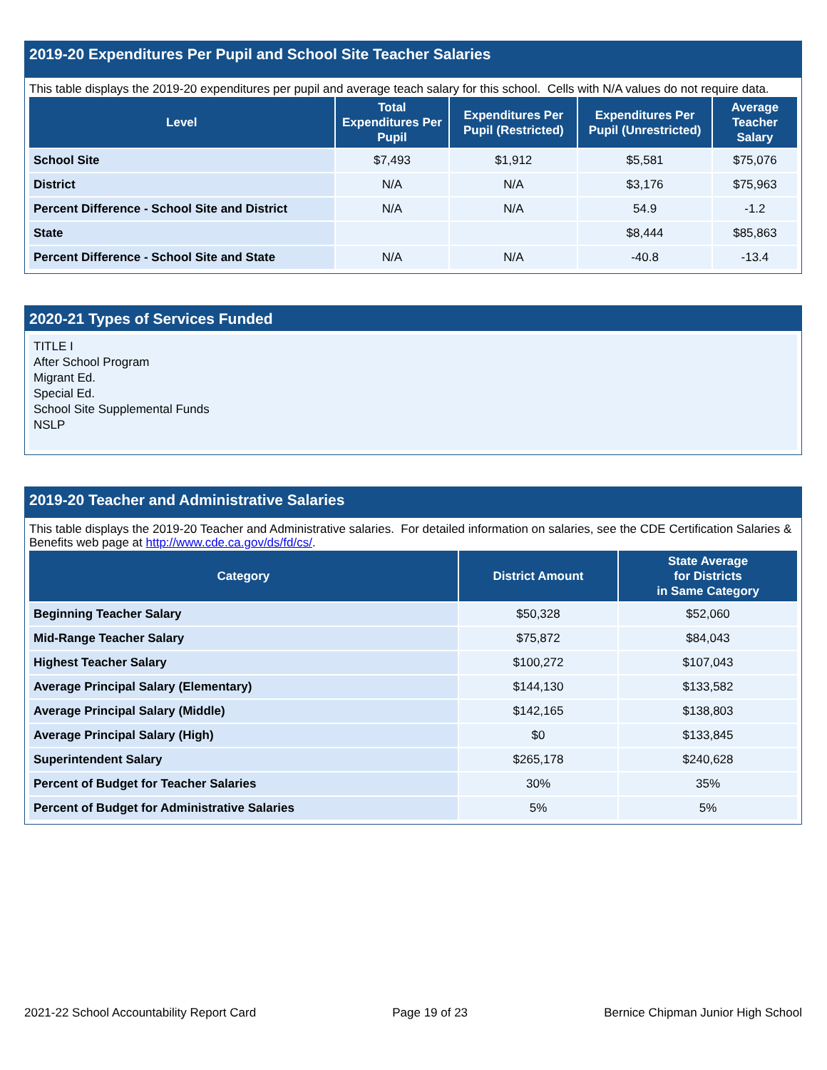2019-20 Expenditures Per Pupil and School Site Teacher Salaries
This table displays the 2019-20 expenditures per pupil and average teach salary for this school. Cells with N/A values do not require data.
| Level | Total Expenditures Per Pupil | Expenditures Per Pupil (Restricted) | Expenditures Per Pupil (Unrestricted) | Average Teacher Salary |
| --- | --- | --- | --- | --- |
| School Site | $7,493 | $1,912 | $5,581 | $75,076 |
| District | N/A | N/A | $3,176 | $75,963 |
| Percent Difference - School Site and District | N/A | N/A | 54.9 | -1.2 |
| State | | | $8,444 | $85,863 |
| Percent Difference - School Site and State | N/A | N/A | -40.8 | -13.4 |
2020-21 Types of Services Funded
TITLE I
After School Program
Migrant Ed.
Special Ed.
School Site Supplemental Funds
NSLP
2019-20 Teacher and Administrative Salaries
This table displays the 2019-20 Teacher and Administrative salaries. For detailed information on salaries, see the CDE Certification Salaries & Benefits web page at http://www.cde.ca.gov/ds/fd/cs/.
| Category | District Amount | State Average for Districts in Same Category |
| --- | --- | --- |
| Beginning Teacher Salary | $50,328 | $52,060 |
| Mid-Range Teacher Salary | $75,872 | $84,043 |
| Highest Teacher Salary | $100,272 | $107,043 |
| Average Principal Salary (Elementary) | $144,130 | $133,582 |
| Average Principal Salary (Middle) | $142,165 | $138,803 |
| Average Principal Salary (High) | $0 | $133,845 |
| Superintendent Salary | $265,178 | $240,628 |
| Percent of Budget for Teacher Salaries | 30% | 35% |
| Percent of Budget for Administrative Salaries | 5% | 5% |
2021-22 School Accountability Report Card Page 19 of 23 Bernice Chipman Junior High School